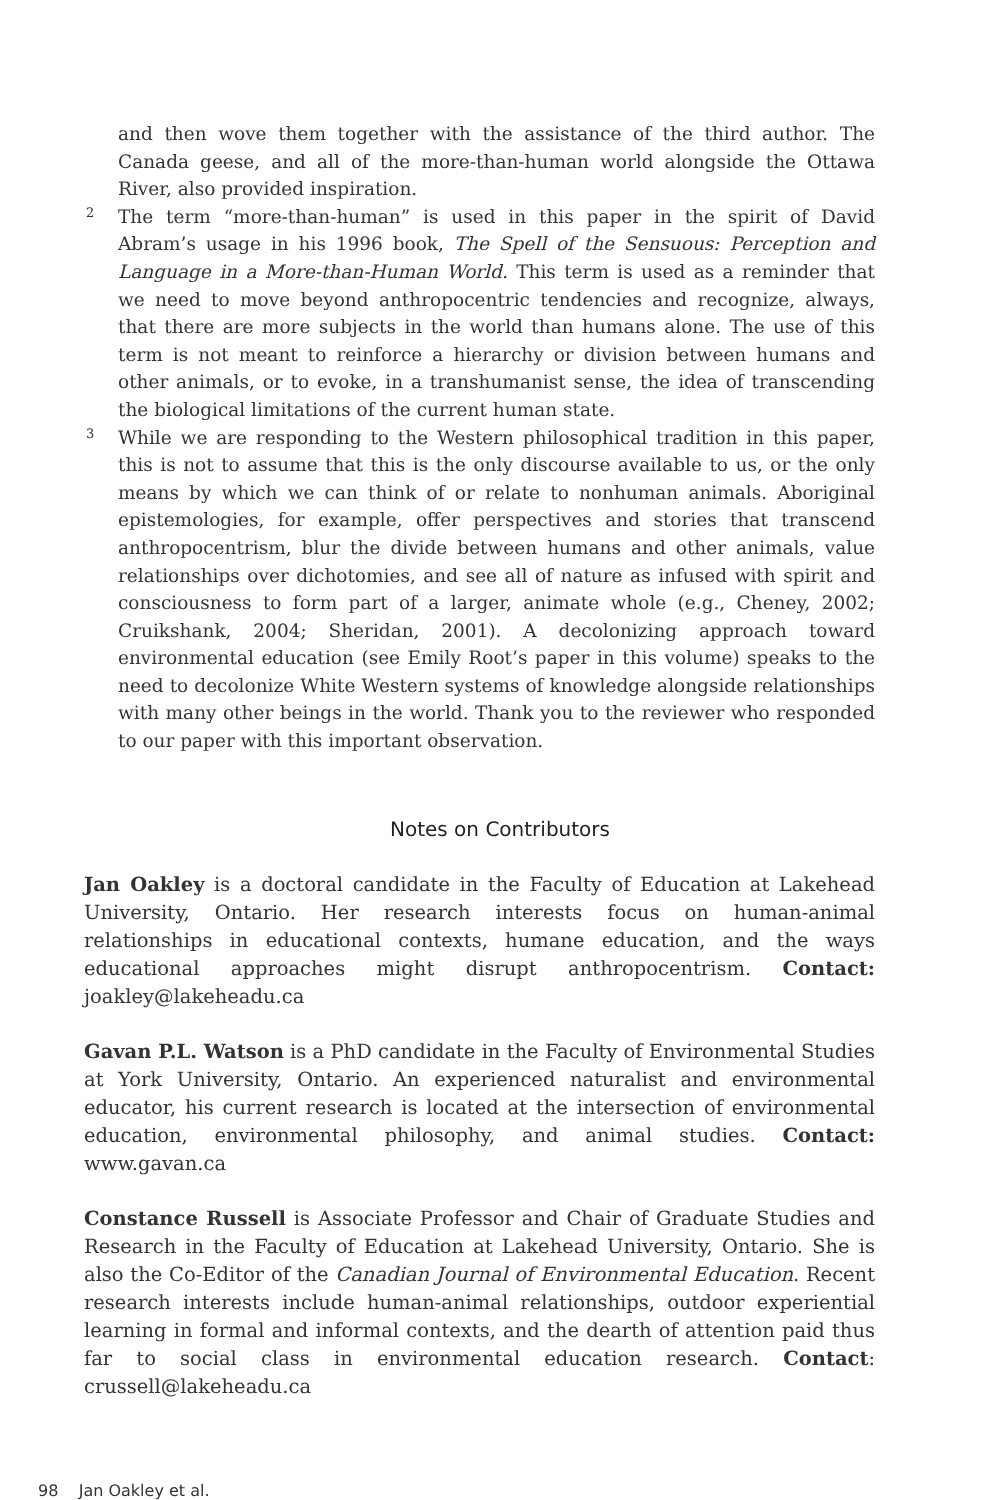and then wove them together with the assistance of the third author. The Canada geese, and all of the more-than-human world alongside the Ottawa River, also provided inspiration.
<sup>2</sup> The term “more-than-human” is used in this paper in the spirit of David Abram’s usage in his 1996 book, The Spell of the Sensuous: Perception and Language in a More-than-Human World. This term is used as a reminder that we need to move beyond anthropocentric tendencies and recognize, always, that there are more subjects in the world than humans alone. The use of this term is not meant to reinforce a hierarchy or division between humans and other animals, or to evoke, in a transhumanist sense, the idea of transcending the biological limitations of the current human state.
<sup>3</sup> While we are responding to the Western philosophical tradition in this paper, this is not to assume that this is the only discourse available to us, or the only means by which we can think of or relate to nonhuman animals. Aboriginal epistemologies, for example, offer perspectives and stories that transcend anthropocentrism, blur the divide between humans and other animals, value relationships over dichotomies, and see all of nature as infused with spirit and consciousness to form part of a larger, animate whole (e.g., Cheney, 2002; Cruikshank, 2004; Sheridan, 2001). A decolonizing approach toward environmental education (see Emily Root’s paper in this volume) speaks to the need to decolonize White Western systems of knowledge alongside relationships with many other beings in the world. Thank you to the reviewer who responded to our paper with this important observation.
Notes on Contributors
Jan Oakley is a doctoral candidate in the Faculty of Education at Lakehead University, Ontario. Her research interests focus on human-animal relationships in educational contexts, humane education, and the ways educational approaches might disrupt anthropocentrism. Contact: joakley@lakeheadu.ca
Gavan P.L. Watson is a PhD candidate in the Faculty of Environmental Studies at York University, Ontario. An experienced naturalist and environmental educator, his current research is located at the intersection of environmental education, environmental philosophy, and animal studies. Contact: www.gavan.ca
Constance Russell is Associate Professor and Chair of Graduate Studies and Research in the Faculty of Education at Lakehead University, Ontario. She is also the Co-Editor of the Canadian Journal of Environmental Education. Recent research interests include human-animal relationships, outdoor experiential learning in formal and informal contexts, and the dearth of attention paid thus far to social class in environmental education research. Contact: crussell@lakeheadu.ca
98 Jan Oakley et al.